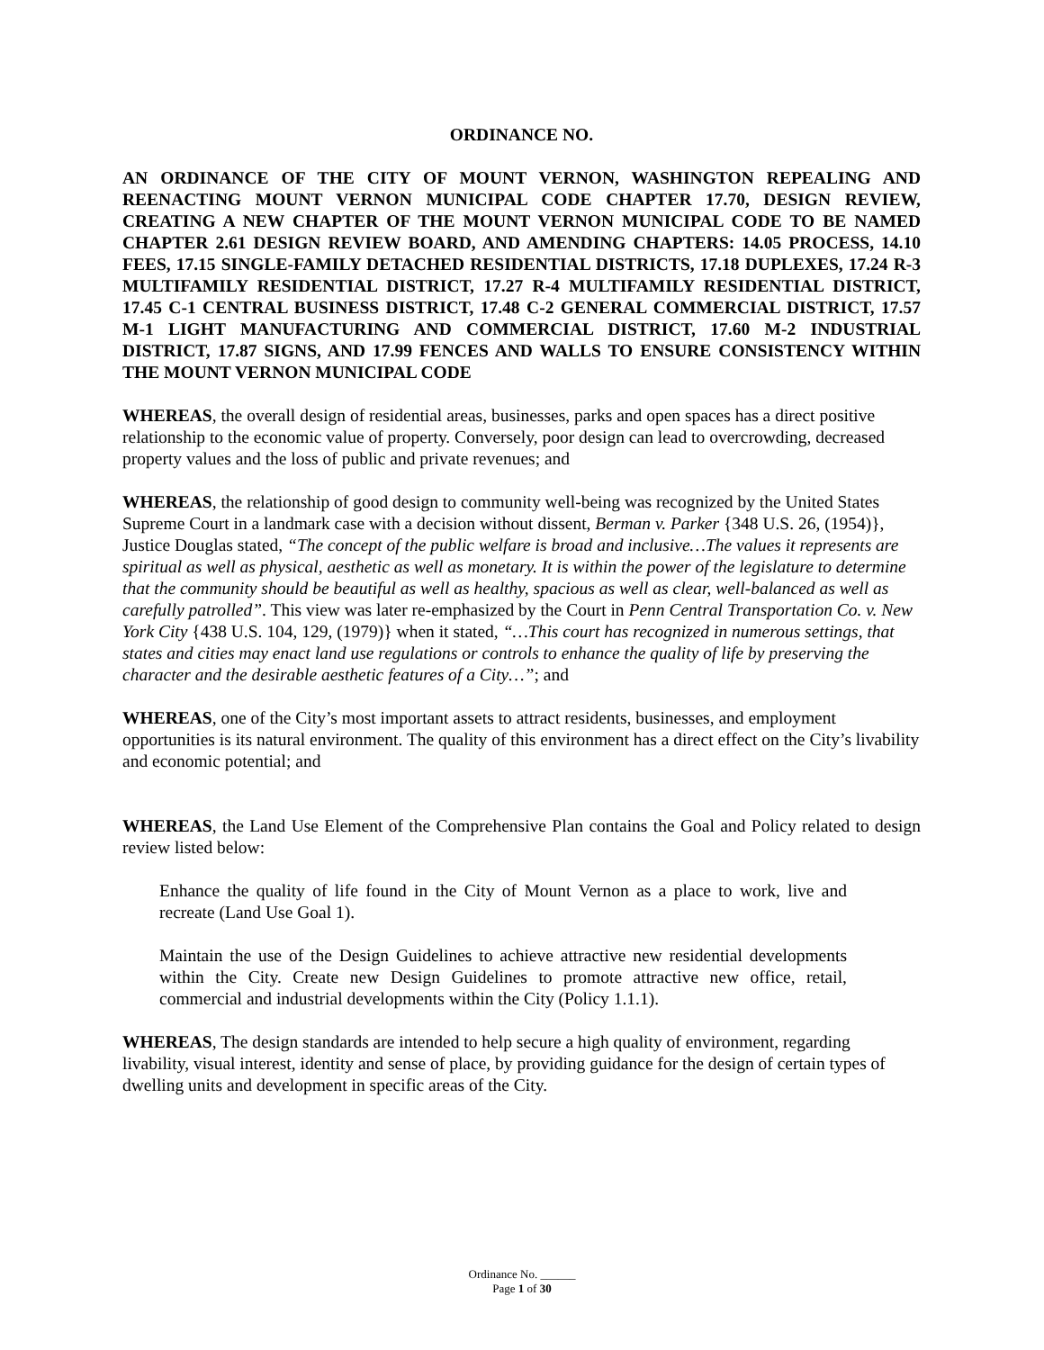ORDINANCE NO.
AN ORDINANCE OF THE CITY OF MOUNT VERNON, WASHINGTON REPEALING AND REENACTING MOUNT VERNON MUNICIPAL CODE CHAPTER 17.70, DESIGN REVIEW, CREATING A NEW CHAPTER OF THE MOUNT VERNON MUNICIPAL CODE TO BE NAMED CHAPTER 2.61 DESIGN REVIEW BOARD, AND AMENDING CHAPTERS: 14.05 PROCESS, 14.10 FEES, 17.15 SINGLE-FAMILY DETACHED RESIDENTIAL DISTRICTS, 17.18 DUPLEXES, 17.24 R-3 MULTIFAMILY RESIDENTIAL DISTRICT, 17.27 R-4 MULTIFAMILY RESIDENTIAL DISTRICT, 17.45 C-1 CENTRAL BUSINESS DISTRICT, 17.48 C-2 GENERAL COMMERCIAL DISTRICT, 17.57 M-1 LIGHT MANUFACTURING AND COMMERCIAL DISTRICT, 17.60 M-2 INDUSTRIAL DISTRICT, 17.87 SIGNS, AND 17.99 FENCES AND WALLS TO ENSURE CONSISTENCY WITHIN THE MOUNT VERNON MUNICIPAL CODE
WHEREAS, the overall design of residential areas, businesses, parks and open spaces has a direct positive relationship to the economic value of property. Conversely, poor design can lead to overcrowding, decreased property values and the loss of public and private revenues; and
WHEREAS, the relationship of good design to community well-being was recognized by the United States Supreme Court in a landmark case with a decision without dissent, Berman v. Parker {348 U.S. 26, (1954)}, Justice Douglas stated, “The concept of the public welfare is broad and inclusive…The values it represents are spiritual as well as physical, aesthetic as well as monetary. It is within the power of the legislature to determine that the community should be beautiful as well as healthy, spacious as well as clear, well-balanced as well as carefully patrolled”. This view was later re-emphasized by the Court in Penn Central Transportation Co. v. New York City {438 U.S. 104, 129, (1979)} when it stated, “…This court has recognized in numerous settings, that states and cities may enact land use regulations or controls to enhance the quality of life by preserving the character and the desirable aesthetic features of a City…”; and
WHEREAS, one of the City’s most important assets to attract residents, businesses, and employment opportunities is its natural environment. The quality of this environment has a direct effect on the City’s livability and economic potential; and
WHEREAS, the Land Use Element of the Comprehensive Plan contains the Goal and Policy related to design review listed below:
Enhance the quality of life found in the City of Mount Vernon as a place to work, live and recreate (Land Use Goal 1).
Maintain the use of the Design Guidelines to achieve attractive new residential developments within the City. Create new Design Guidelines to promote attractive new office, retail, commercial and industrial developments within the City (Policy 1.1.1).
WHEREAS, The design standards are intended to help secure a high quality of environment, regarding livability, visual interest, identity and sense of place, by providing guidance for the design of certain types of dwelling units and development in specific areas of the City.
Ordinance No. ______
Page 1 of 30